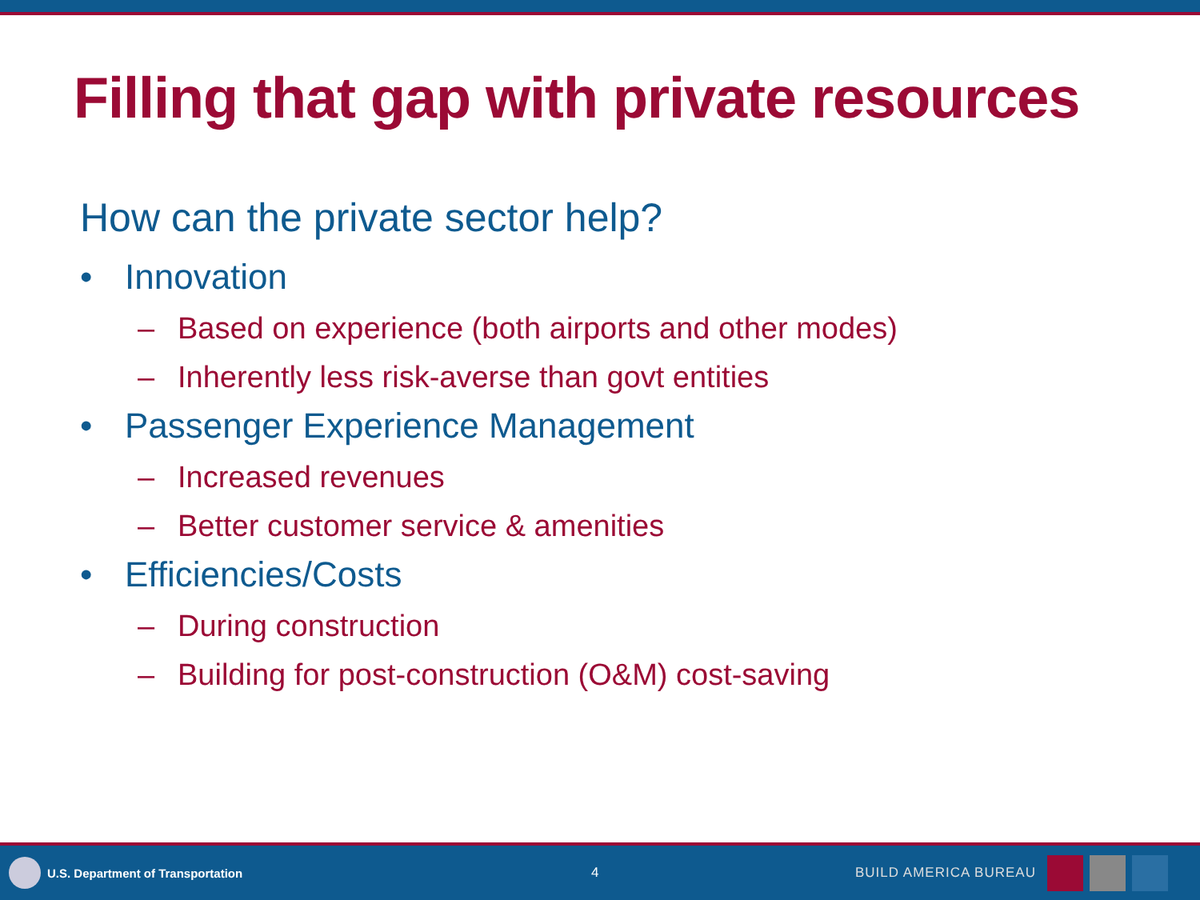Filling that gap with private resources
How can the private sector help?
• Innovation
– Based on experience (both airports and other modes)
– Inherently less risk-averse than govt entities
• Passenger Experience Management
– Increased revenues
– Better customer service & amenities
• Efficiencies/Costs
– During construction
– Building for post-construction (O&M) cost-saving
U.S. Department of Transportation 4 BUILD AMERICA BUREAU